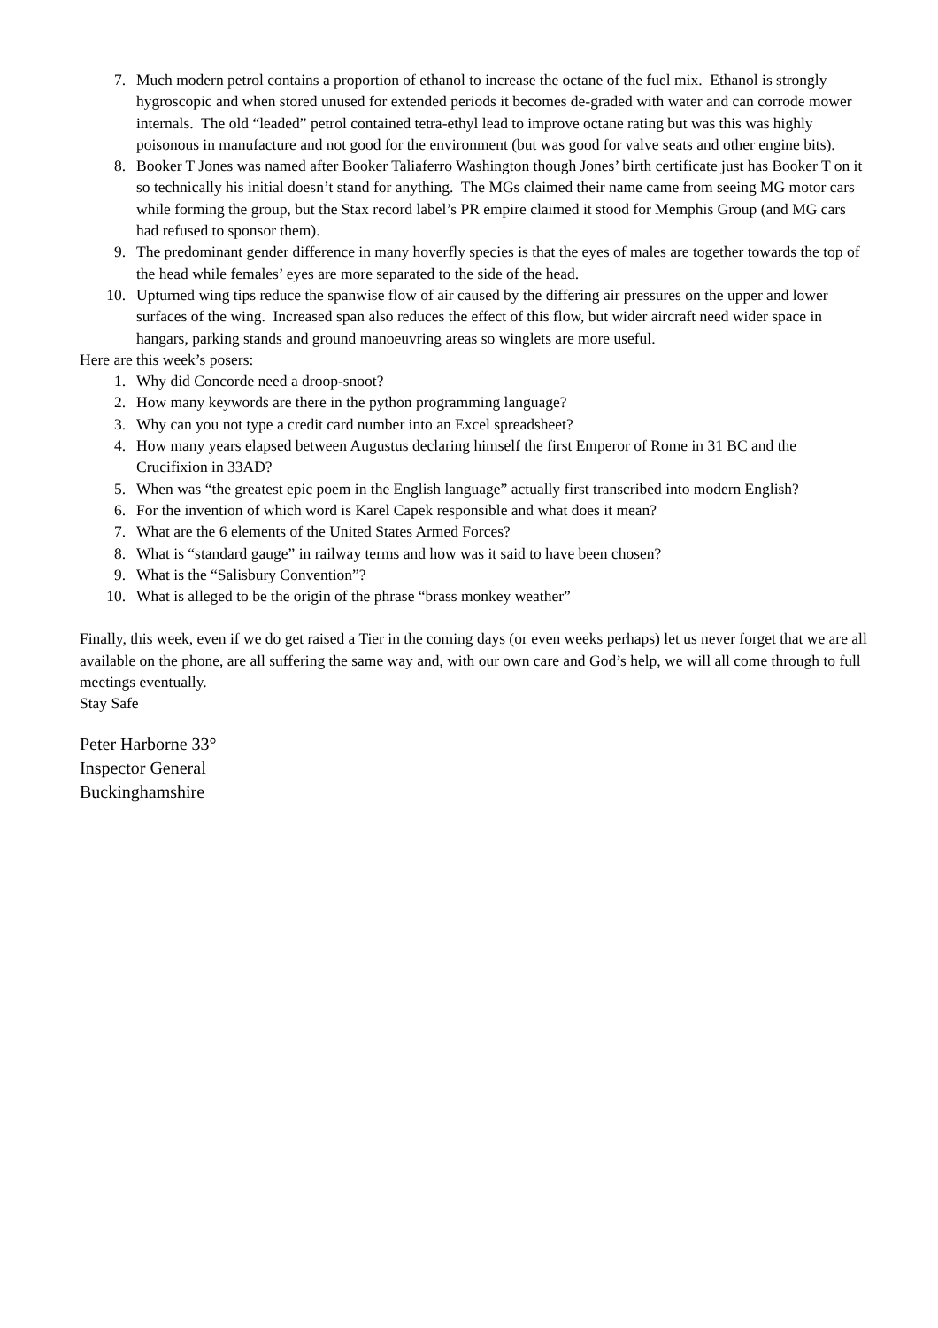7. Much modern petrol contains a proportion of ethanol to increase the octane of the fuel mix. Ethanol is strongly hygroscopic and when stored unused for extended periods it becomes de-graded with water and can corrode mower internals. The old “leaded” petrol contained tetra-ethyl lead to improve octane rating but was this was highly poisonous in manufacture and not good for the environment (but was good for valve seats and other engine bits).
8. Booker T Jones was named after Booker Taliaferro Washington though Jones’ birth certificate just has Booker T on it so technically his initial doesn’t stand for anything. The MGs claimed their name came from seeing MG motor cars while forming the group, but the Stax record label’s PR empire claimed it stood for Memphis Group (and MG cars had refused to sponsor them).
9. The predominant gender difference in many hoverfly species is that the eyes of males are together towards the top of the head while females’ eyes are more separated to the side of the head.
10. Upturned wing tips reduce the spanwise flow of air caused by the differing air pressures on the upper and lower surfaces of the wing. Increased span also reduces the effect of this flow, but wider aircraft need wider space in hangars, parking stands and ground manoeuvring areas so winglets are more useful.
Here are this week’s posers:
1. Why did Concorde need a droop-snoot?
2. How many keywords are there in the python programming language?
3. Why can you not type a credit card number into an Excel spreadsheet?
4. How many years elapsed between Augustus declaring himself the first Emperor of Rome in 31 BC and the Crucifixion in 33AD?
5. When was “the greatest epic poem in the English language” actually first transcribed into modern English?
6. For the invention of which word is Karel Capek responsible and what does it mean?
7. What are the 6 elements of the United States Armed Forces?
8. What is “standard gauge” in railway terms and how was it said to have been chosen?
9. What is the “Salisbury Convention”?
10. What is alleged to be the origin of the phrase “brass monkey weather”
Finally, this week, even if we do get raised a Tier in the coming days (or even weeks perhaps) let us never forget that we are all available on the phone, are all suffering the same way and, with our own care and God’s help, we will all come through to full meetings eventually.
Stay Safe
Peter Harborne 33°
Inspector General
Buckinghamshire